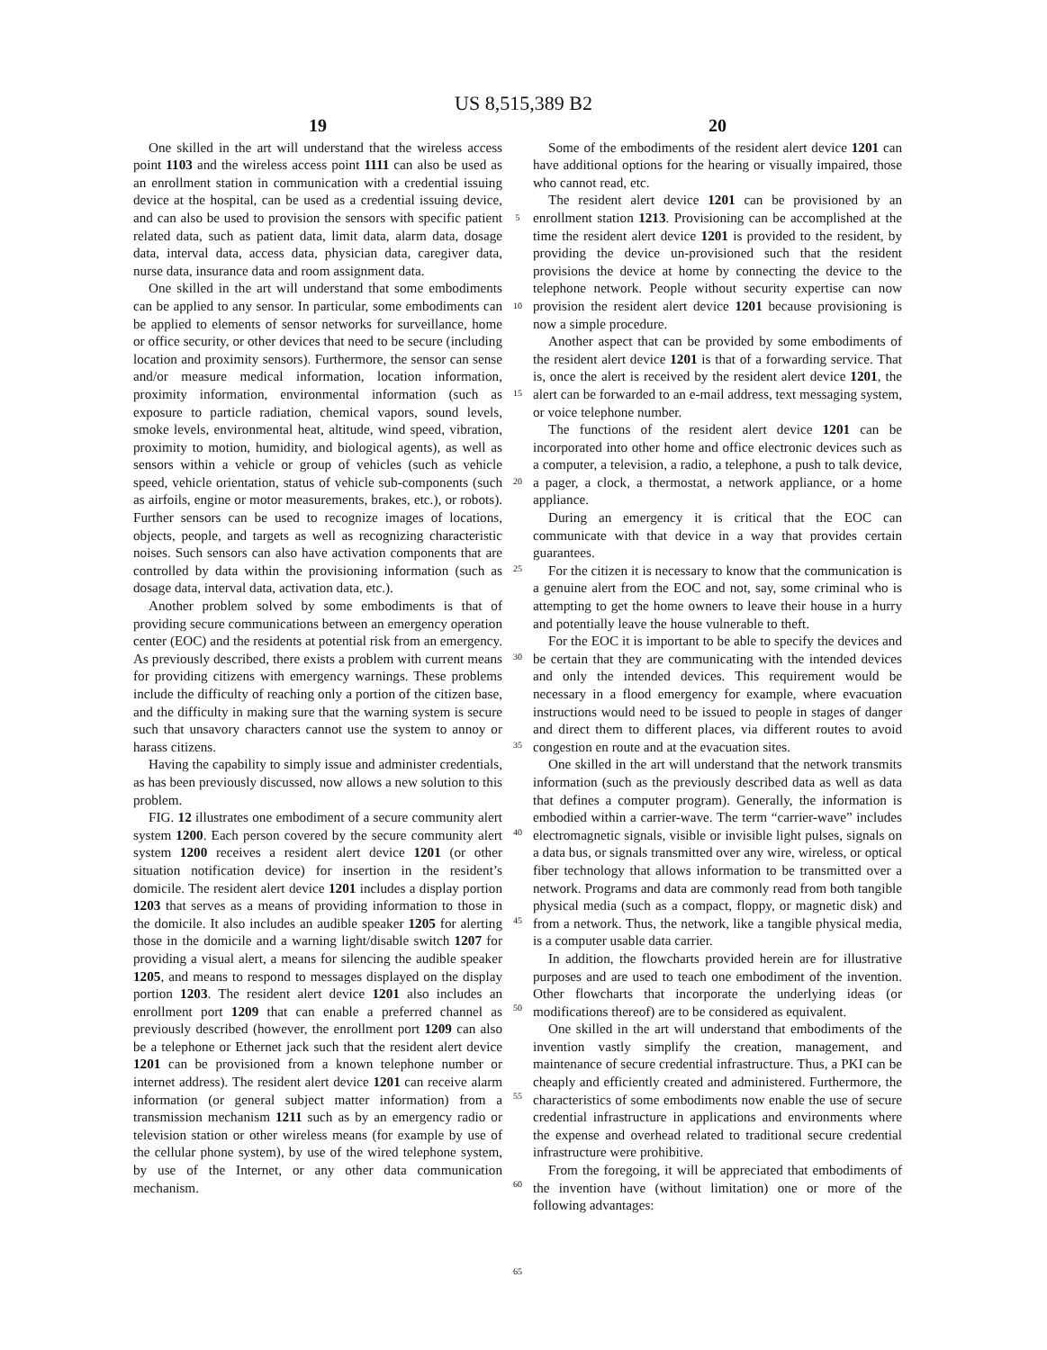US 8,515,389 B2
19
One skilled in the art will understand that the wireless access point 1103 and the wireless access point 1111 can also be used as an enrollment station in communication with a credential issuing device at the hospital, can be used as a credential issuing device, and can also be used to provision the sensors with specific patient related data, such as patient data, limit data, alarm data, dosage data, interval data, access data, physician data, caregiver data, nurse data, insurance data and room assignment data.
One skilled in the art will understand that some embodiments can be applied to any sensor. In particular, some embodiments can be applied to elements of sensor networks for surveillance, home or office security, or other devices that need to be secure (including location and proximity sensors). Furthermore, the sensor can sense and/or measure medical information, location information, proximity information, environmental information (such as exposure to particle radiation, chemical vapors, sound levels, smoke levels, environmental heat, altitude, wind speed, vibration, proximity to motion, humidity, and biological agents), as well as sensors within a vehicle or group of vehicles (such as vehicle speed, vehicle orientation, status of vehicle sub-components (such as airfoils, engine or motor measurements, brakes, etc.), or robots). Further sensors can be used to recognize images of locations, objects, people, and targets as well as recognizing characteristic noises. Such sensors can also have activation components that are controlled by data within the provisioning information (such as dosage data, interval data, activation data, etc.).
Another problem solved by some embodiments is that of providing secure communications between an emergency operation center (EOC) and the residents at potential risk from an emergency. As previously described, there exists a problem with current means for providing citizens with emergency warnings. These problems include the difficulty of reaching only a portion of the citizen base, and the difficulty in making sure that the warning system is secure such that unsavory characters cannot use the system to annoy or harass citizens.
Having the capability to simply issue and administer credentials, as has been previously discussed, now allows a new solution to this problem.
FIG. 12 illustrates one embodiment of a secure community alert system 1200. Each person covered by the secure community alert system 1200 receives a resident alert device 1201 (or other situation notification device) for insertion in the resident’s domicile. The resident alert device 1201 includes a display portion 1203 that serves as a means of providing information to those in the domicile. It also includes an audible speaker 1205 for alerting those in the domicile and a warning light/disable switch 1207 for providing a visual alert, a means for silencing the audible speaker 1205, and means to respond to messages displayed on the display portion 1203. The resident alert device 1201 also includes an enrollment port 1209 that can enable a preferred channel as previously described (however, the enrollment port 1209 can also be a telephone or Ethernet jack such that the resident alert device 1201 can be provisioned from a known telephone number or internet address). The resident alert device 1201 can receive alarm information (or general subject matter information) from a transmission mechanism 1211 such as by an emergency radio or television station or other wireless means (for example by use of the cellular phone system), by use of the wired telephone system, by use of the Internet, or any other data communication mechanism.
5
10
15
20
25
30
35
40
45
50
55
60
65
20
Some of the embodiments of the resident alert device 1201 can have additional options for the hearing or visually impaired, those who cannot read, etc.
The resident alert device 1201 can be provisioned by an enrollment station 1213. Provisioning can be accomplished at the time the resident alert device 1201 is provided to the resident, by providing the device un-provisioned such that the resident provisions the device at home by connecting the device to the telephone network. People without security expertise can now provision the resident alert device 1201 because provisioning is now a simple procedure.
Another aspect that can be provided by some embodiments of the resident alert device 1201 is that of a forwarding service. That is, once the alert is received by the resident alert device 1201, the alert can be forwarded to an e-mail address, text messaging system, or voice telephone number.
The functions of the resident alert device 1201 can be incorporated into other home and office electronic devices such as a computer, a television, a radio, a telephone, a push to talk device, a pager, a clock, a thermostat, a network appliance, or a home appliance.
During an emergency it is critical that the EOC can communicate with that device in a way that provides certain guarantees.
For the citizen it is necessary to know that the communication is a genuine alert from the EOC and not, say, some criminal who is attempting to get the home owners to leave their house in a hurry and potentially leave the house vulnerable to theft.
For the EOC it is important to be able to specify the devices and be certain that they are communicating with the intended devices and only the intended devices. This requirement would be necessary in a flood emergency for example, where evacuation instructions would need to be issued to people in stages of danger and direct them to different places, via different routes to avoid congestion en route and at the evacuation sites.
One skilled in the art will understand that the network transmits information (such as the previously described data as well as data that defines a computer program). Generally, the information is embodied within a carrier-wave. The term “carrier-wave” includes electromagnetic signals, visible or invisible light pulses, signals on a data bus, or signals transmitted over any wire, wireless, or optical fiber technology that allows information to be transmitted over a network. Programs and data are commonly read from both tangible physical media (such as a compact, floppy, or magnetic disk) and from a network. Thus, the network, like a tangible physical media, is a computer usable data carrier.
In addition, the flowcharts provided herein are for illustrative purposes and are used to teach one embodiment of the invention. Other flowcharts that incorporate the underlying ideas (or modifications thereof) are to be considered as equivalent.
One skilled in the art will understand that embodiments of the invention vastly simplify the creation, management, and maintenance of secure credential infrastructure. Thus, a PKI can be cheaply and efficiently created and administered. Furthermore, the characteristics of some embodiments now enable the use of secure credential infrastructure in applications and environments where the expense and overhead related to traditional secure credential infrastructure were prohibitive.
From the foregoing, it will be appreciated that embodiments of the invention have (without limitation) one or more of the following advantages: